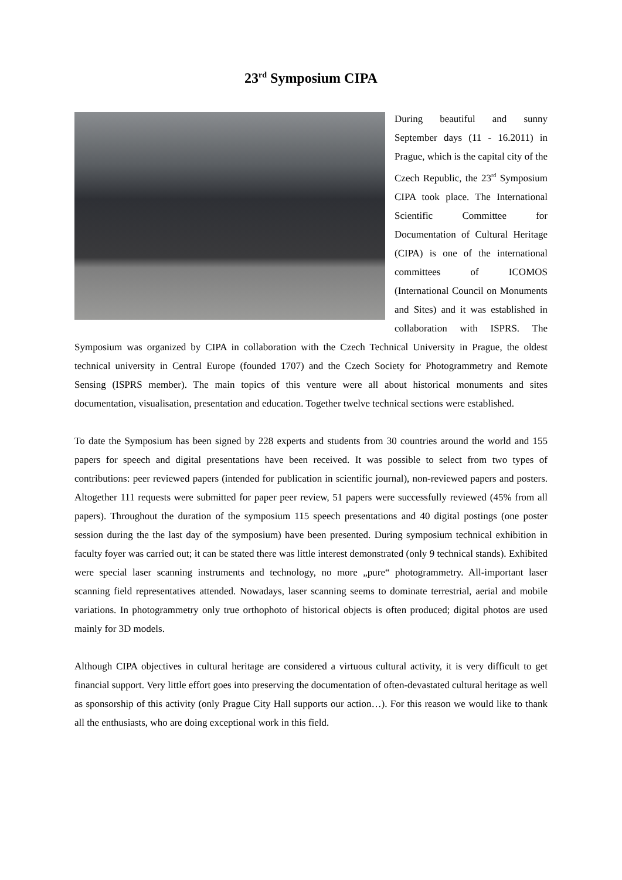23<sup>rd</sup> Symposium CIPA
During beautiful and sunny September days (11 - 16.2011) in Prague, which is the capital city of the Czech Republic, the 23<sup>rd</sup> Symposium CIPA took place. The International Scientific Committee for Documentation of Cultural Heritage (CIPA) is one of the international committees of ICOMOS (International Council on Monuments and Sites) and it was established in collaboration with ISPRS. The Symposium was organized by CIPA in collaboration with the Czech Technical University in Prague, the oldest technical university in Central Europe (founded 1707) and the Czech Society for Photogrammetry and Remote Sensing (ISPRS member). The main topics of this venture were all about historical monuments and sites documentation, visualisation, presentation and education. Together twelve technical sections were established.
To date the Symposium has been signed by 228 experts and students from 30 countries around the world and 155 papers for speech and digital presentations have been received. It was possible to select from two types of contributions: peer reviewed papers (intended for publication in scientific journal), non-reviewed papers and posters. Altogether 111 requests were submitted for paper peer review, 51 papers were successfully reviewed (45% from all papers). Throughout the duration of the symposium 115 speech presentations and 40 digital postings (one poster session during the the last day of the symposium) have been presented. During symposium technical exhibition in faculty foyer was carried out; it can be stated there was little interest demonstrated (only 9 technical stands). Exhibited were special laser scanning instruments and technology, no more „pure“ photogrammetry. All-important laser scanning field representatives attended. Nowadays, laser scanning seems to dominate terrestrial, aerial and mobile variations. In photogrammetry only true orthophoto of historical objects is often produced; digital photos are used mainly for 3D models.
Although CIPA objectives in cultural heritage are considered a virtuous cultural activity, it is very difficult to get financial support. Very little effort goes into preserving the documentation of often-devastated cultural heritage as well as sponsorship of this activity (only Prague City Hall supports our action…). For this reason we would like to thank all the enthusiasts, who are doing exceptional work in this field.